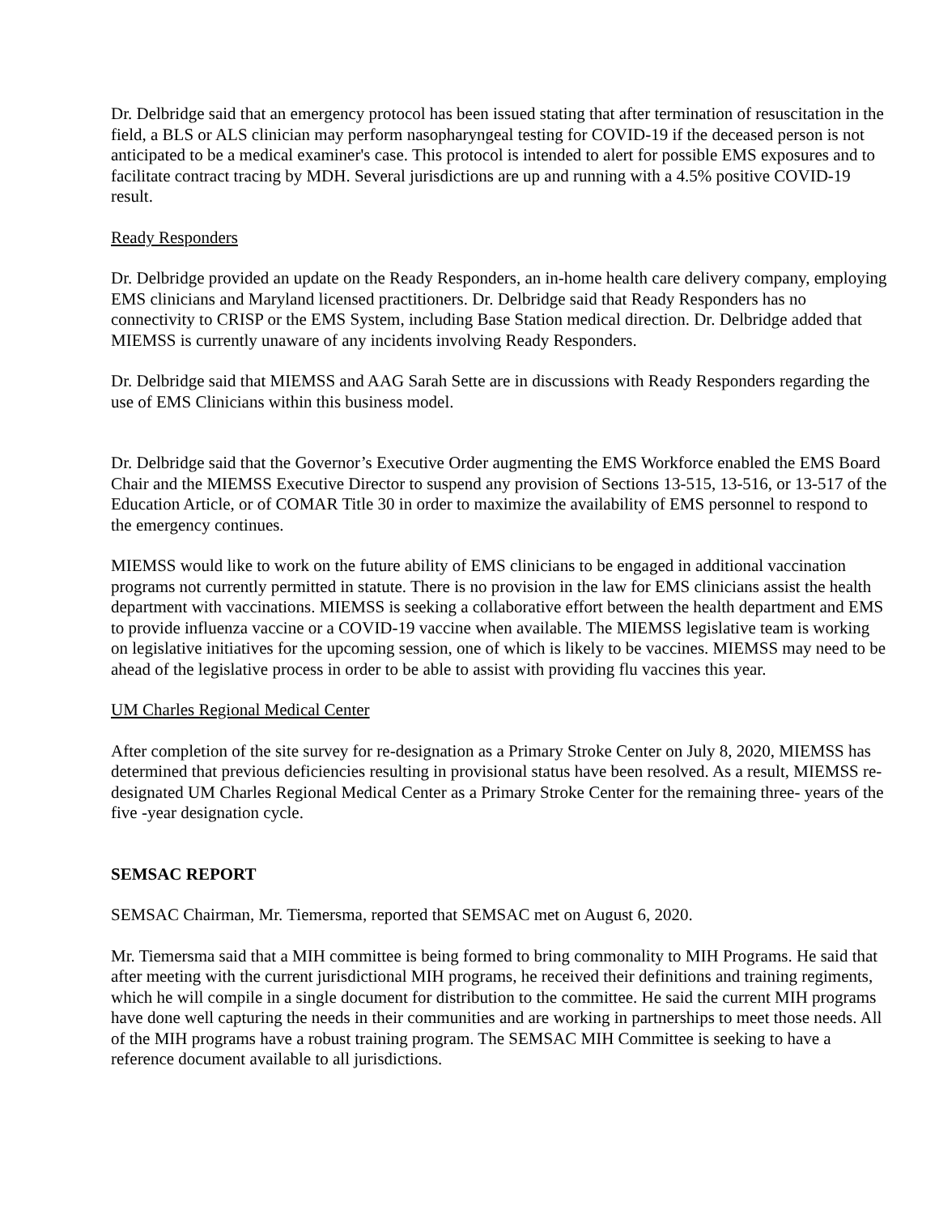Dr. Delbridge said that an emergency protocol has been issued stating that after termination of resuscitation in the field, a BLS or ALS clinician may perform nasopharyngeal testing for COVID-19 if the deceased person is not anticipated to be a medical examiner's case. This protocol is intended to alert for possible EMS exposures and to facilitate contract tracing by MDH. Several jurisdictions are up and running with a 4.5% positive COVID-19 result.
Ready Responders
Dr. Delbridge provided an update on the Ready Responders, an in-home health care delivery company, employing EMS clinicians and Maryland licensed practitioners. Dr. Delbridge said that Ready Responders has no connectivity to CRISP or the EMS System, including Base Station medical direction. Dr. Delbridge added that MIEMSS is currently unaware of any incidents involving Ready Responders.
Dr. Delbridge said that MIEMSS and AAG Sarah Sette are in discussions with Ready Responders regarding the use of EMS Clinicians within this business model.
Dr. Delbridge said that the Governor’s Executive Order augmenting the EMS Workforce enabled the EMS Board Chair and the MIEMSS Executive Director to suspend any provision of Sections 13-515, 13-516, or 13-517 of the Education Article, or of COMAR Title 30 in order to maximize the availability of EMS personnel to respond to the emergency continues.
MIEMSS would like to work on the future ability of EMS clinicians to be engaged in additional vaccination programs not currently permitted in statute. There is no provision in the law for EMS clinicians assist the health department with vaccinations. MIEMSS is seeking a collaborative effort between the health department and EMS to provide influenza vaccine or a COVID-19 vaccine when available. The MIEMSS legislative team is working on legislative initiatives for the upcoming session, one of which is likely to be vaccines. MIEMSS may need to be ahead of the legislative process in order to be able to assist with providing flu vaccines this year.
UM Charles Regional Medical Center
After completion of the site survey for re-designation as a Primary Stroke Center on July 8, 2020, MIEMSS has determined that previous deficiencies resulting in provisional status have been resolved. As a result, MIEMSS re-designated UM Charles Regional Medical Center as a Primary Stroke Center for the remaining three- years of the five -year designation cycle.
SEMSAC REPORT
SEMSAC Chairman, Mr. Tiemersma, reported that SEMSAC met on August 6, 2020.
Mr. Tiemersma said that a MIH committee is being formed to bring commonality to MIH Programs. He said that after meeting with the current jurisdictional MIH programs, he received their definitions and training regiments, which he will compile in a single document for distribution to the committee. He said the current MIH programs have done well capturing the needs in their communities and are working in partnerships to meet those needs. All of the MIH programs have a robust training program. The SEMSAC MIH Committee is seeking to have a reference document available to all jurisdictions.